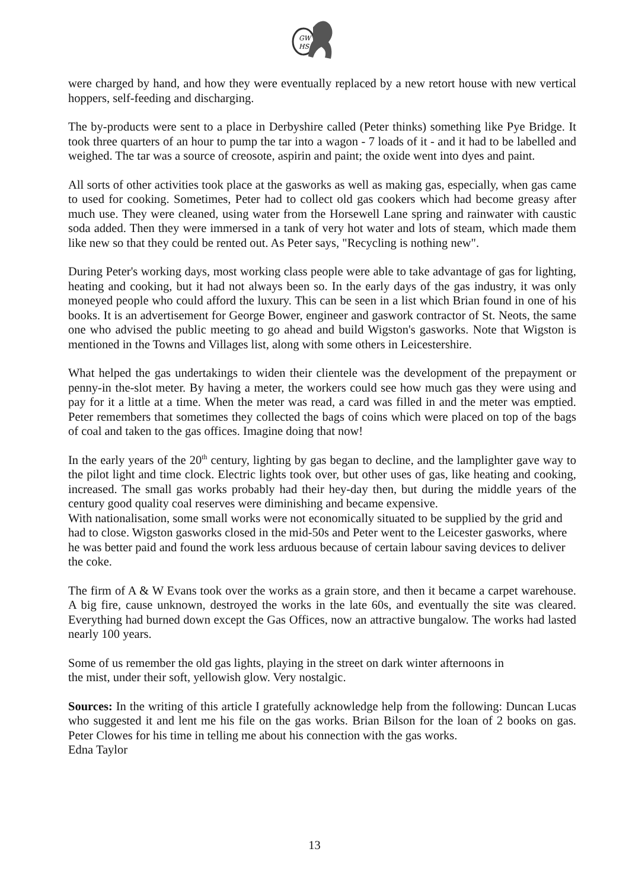GW
HS
were charged by hand, and how they were eventually replaced by a new retort house with new vertical hoppers, self-feeding and discharging.
The by-products were sent to a place in Derbyshire called (Peter thinks) something like Pye Bridge. It took three quarters of an hour to pump the tar into a wagon - 7 loads of it - and it had to be labelled and weighed. The tar was a source of creosote, aspirin and paint; the oxide went into dyes and paint.
All sorts of other activities took place at the gasworks as well as making gas, especially, when gas came to used for cooking. Sometimes, Peter had to collect old gas cookers which had become greasy after much use. They were cleaned, using water from the Horsewell Lane spring and rainwater with caustic soda added. Then they were immersed in a tank of very hot water and lots of steam, which made them like new so that they could be rented out. As Peter says, "Recycling is nothing new".
During Peter's working days, most working class people were able to take advantage of gas for lighting, heating and cooking, but it had not always been so. In the early days of the gas industry, it was only moneyed people who could afford the luxury. This can be seen in a list which Brian found in one of his books. It is an advertisement for George Bower, engineer and gaswork contractor of St. Neots, the same one who advised the public meeting to go ahead and build Wigston's gasworks. Note that Wigston is mentioned in the Towns and Villages list, along with some others in Leicestershire.
What helped the gas undertakings to widen their clientele was the development of the prepayment or penny-in the-slot meter. By having a meter, the workers could see how much gas they were using and pay for it a little at a time. When the meter was read, a card was filled in and the meter was emptied. Peter remembers that sometimes they collected the bags of coins which were placed on top of the bags of coal and taken to the gas offices. Imagine doing that now!
In the early years of the 20<sup>th</sup> century, lighting by gas began to decline, and the lamplighter gave way to the pilot light and time clock. Electric lights took over, but other uses of gas, like heating and cooking, increased. The small gas works probably had their hey-day then, but during the middle years of the century good quality coal reserves were diminishing and became expensive.
With nationalisation, some small works were not economically situated to be supplied by the grid and had to close. Wigston gasworks closed in the mid-50s and Peter went to the Leicester gasworks, where he was better paid and found the work less arduous because of certain labour saving devices to deliver the coke.
The firm of A & W Evans took over the works as a grain store, and then it became a carpet warehouse. A big fire, cause unknown, destroyed the works in the late 60s, and eventually the site was cleared. Everything had burned down except the Gas Offices, now an attractive bungalow. The works had lasted nearly 100 years.
Some of us remember the old gas lights, playing in the street on dark winter afternoons in
the mist, under their soft, yellowish glow. Very nostalgic.
Sources: In the writing of this article I gratefully acknowledge help from the following: Duncan Lucas who suggested it and lent me his file on the gas works. Brian Bilson for the loan of 2 books on gas. Peter Clowes for his time in telling me about his connection with the gas works.
Edna Taylor
13